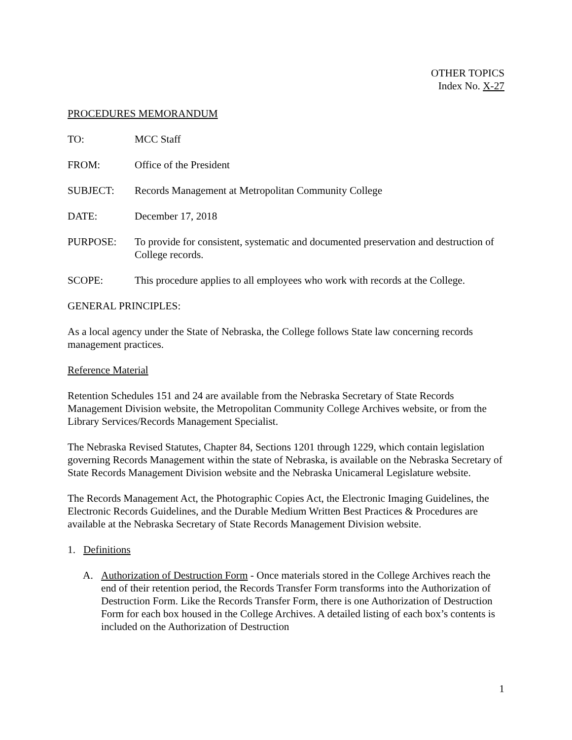OTHER TOPICS
Index No. X-27
PROCEDURES MEMORANDUM
TO: MCC Staff
FROM: Office of the President
SUBJECT: Records Management at Metropolitan Community College
DATE: December 17, 2018
PURPOSE: To provide for consistent, systematic and documented preservation and destruction of College records.
SCOPE: This procedure applies to all employees who work with records at the College.
GENERAL PRINCIPLES:
As a local agency under the State of Nebraska, the College follows State law concerning records management practices.
Reference Material
Retention Schedules 151 and 24 are available from the Nebraska Secretary of State Records Management Division website, the Metropolitan Community College Archives website, or from the Library Services/Records Management Specialist.
The Nebraska Revised Statutes, Chapter 84, Sections 1201 through 1229, which contain legislation governing Records Management within the state of Nebraska, is available on the Nebraska Secretary of State Records Management Division website and the Nebraska Unicameral Legislature website.
The Records Management Act, the Photographic Copies Act, the Electronic Imaging Guidelines, the Electronic Records Guidelines, and the Durable Medium Written Best Practices & Procedures are available at the Nebraska Secretary of State Records Management Division website.
1. Definitions
A. Authorization of Destruction Form - Once materials stored in the College Archives reach the end of their retention period, the Records Transfer Form transforms into the Authorization of Destruction Form. Like the Records Transfer Form, there is one Authorization of Destruction Form for each box housed in the College Archives. A detailed listing of each box’s contents is included on the Authorization of Destruction
1